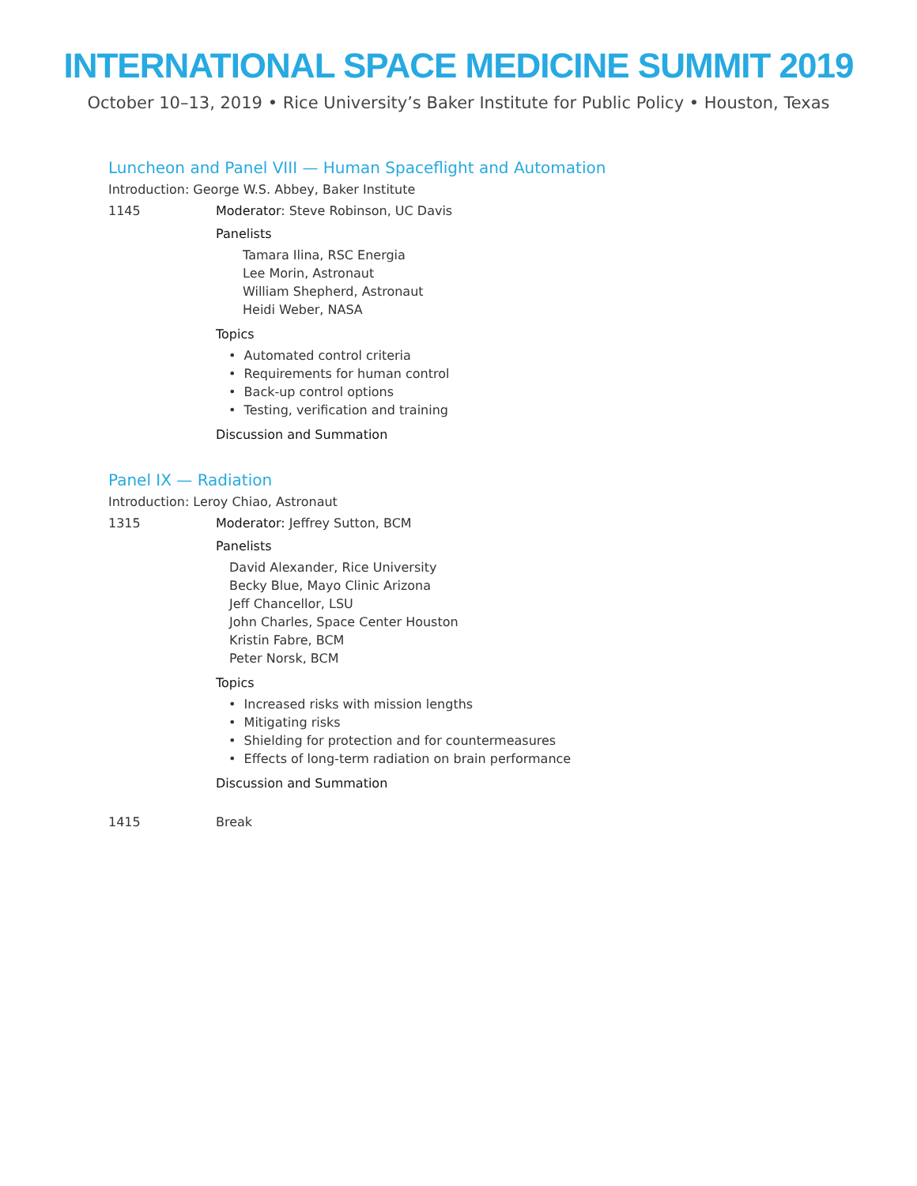INTERNATIONAL SPACE MEDICINE SUMMIT 2019
October 10–13, 2019 • Rice University’s Baker Institute for Public Policy • Houston, Texas
Luncheon and Panel VIII — Human Spaceflight and Automation
Introduction: George W.S. Abbey, Baker Institute
1145 Moderator: Steve Robinson, UC Davis
Panelists
Tamara Ilina, RSC Energia
Lee Morin, Astronaut
William Shepherd, Astronaut
Heidi Weber, NASA
Topics
• Automated control criteria
• Requirements for human control
• Back-up control options
• Testing, verification and training
Discussion and Summation
Panel IX — Radiation
Introduction: Leroy Chiao, Astronaut
1315 Moderator: Jeffrey Sutton, BCM
Panelists
David Alexander, Rice University
Becky Blue, Mayo Clinic Arizona
Jeff Chancellor, LSU
John Charles, Space Center Houston
Kristin Fabre, BCM
Peter Norsk, BCM
Topics
• Increased risks with mission lengths
• Mitigating risks
• Shielding for protection and for countermeasures
• Effects of long-term radiation on brain performance
Discussion and Summation
1415 Break